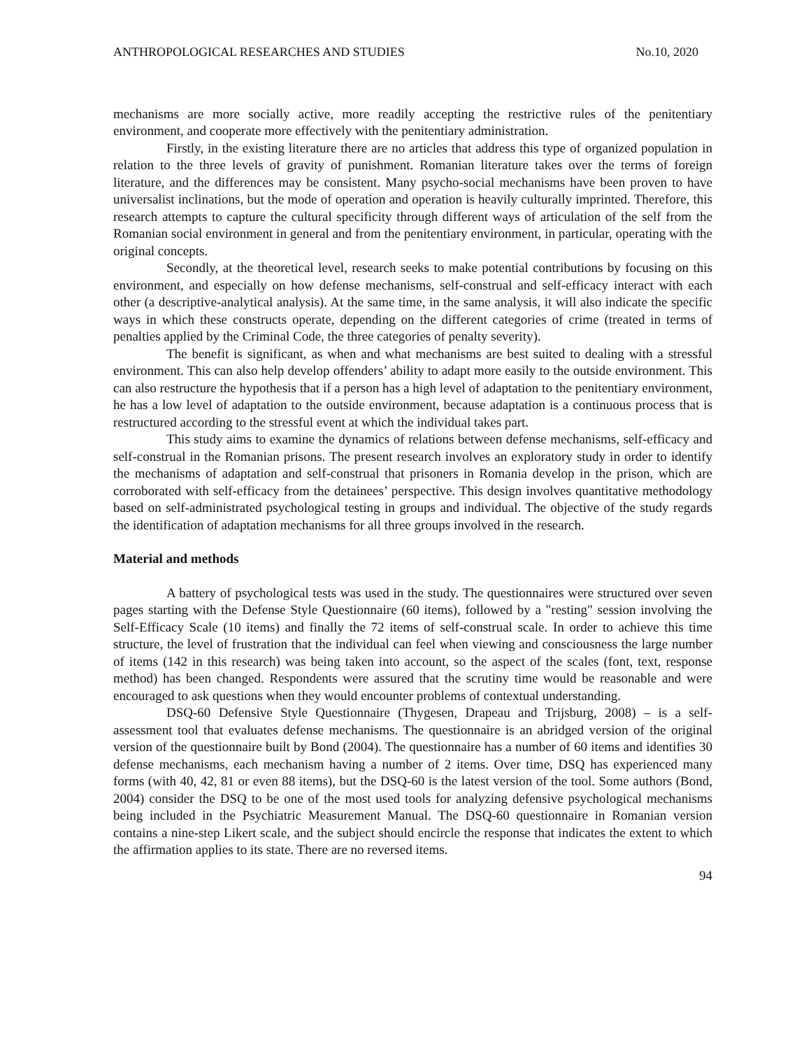ANTHROPOLOGICAL RESEARCHES AND STUDIES No.10, 2020
mechanisms are more socially active, more readily accepting the restrictive rules of the penitentiary environment, and cooperate more effectively with the penitentiary administration.
Firstly, in the existing literature there are no articles that address this type of organized population in relation to the three levels of gravity of punishment. Romanian literature takes over the terms of foreign literature, and the differences may be consistent. Many psycho-social mechanisms have been proven to have universalist inclinations, but the mode of operation and operation is heavily culturally imprinted. Therefore, this research attempts to capture the cultural specificity through different ways of articulation of the self from the Romanian social environment in general and from the penitentiary environment, in particular, operating with the original concepts.
Secondly, at the theoretical level, research seeks to make potential contributions by focusing on this environment, and especially on how defense mechanisms, self-construal and self-efficacy interact with each other (a descriptive-analytical analysis). At the same time, in the same analysis, it will also indicate the specific ways in which these constructs operate, depending on the different categories of crime (treated in terms of penalties applied by the Criminal Code, the three categories of penalty severity).
The benefit is significant, as when and what mechanisms are best suited to dealing with a stressful environment. This can also help develop offenders’ ability to adapt more easily to the outside environment. This can also restructure the hypothesis that if a person has a high level of adaptation to the penitentiary environment, he has a low level of adaptation to the outside environment, because adaptation is a continuous process that is restructured according to the stressful event at which the individual takes part.
This study aims to examine the dynamics of relations between defense mechanisms, self-efficacy and self-construal in the Romanian prisons. The present research involves an exploratory study in order to identify the mechanisms of adaptation and self-construal that prisoners in Romania develop in the prison, which are corroborated with self-efficacy from the detainees’ perspective. This design involves quantitative methodology based on self-administrated psychological testing in groups and individual. The objective of the study regards the identification of adaptation mechanisms for all three groups involved in the research.
Material and methods
A battery of psychological tests was used in the study. The questionnaires were structured over seven pages starting with the Defense Style Questionnaire (60 items), followed by a "resting" session involving the Self-Efficacy Scale (10 items) and finally the 72 items of self-construal scale. In order to achieve this time structure, the level of frustration that the individual can feel when viewing and consciousness the large number of items (142 in this research) was being taken into account, so the aspect of the scales (font, text, response method) has been changed. Respondents were assured that the scrutiny time would be reasonable and were encouraged to ask questions when they would encounter problems of contextual understanding.
DSQ-60 Defensive Style Questionnaire (Thygesen, Drapeau and Trijsburg, 2008) – is a self-assessment tool that evaluates defense mechanisms. The questionnaire is an abridged version of the original version of the questionnaire built by Bond (2004). The questionnaire has a number of 60 items and identifies 30 defense mechanisms, each mechanism having a number of 2 items. Over time, DSQ has experienced many forms (with 40, 42, 81 or even 88 items), but the DSQ-60 is the latest version of the tool. Some authors (Bond, 2004) consider the DSQ to be one of the most used tools for analyzing defensive psychological mechanisms being included in the Psychiatric Measurement Manual. The DSQ-60 questionnaire in Romanian version contains a nine-step Likert scale, and the subject should encircle the response that indicates the extent to which the affirmation applies to its state. There are no reversed items.
94